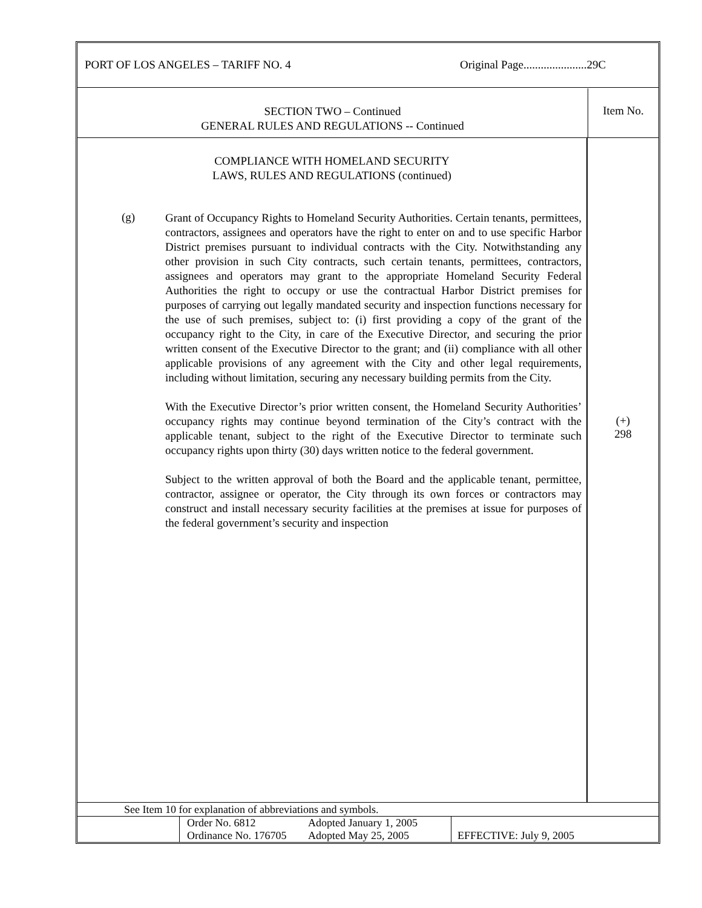PORT OF LOS ANGELES – TARIFF NO. 4
Original Page......................29C
SECTION TWO – Continued
GENERAL RULES AND REGULATIONS -- Continued
Item No.
COMPLIANCE WITH HOMELAND SECURITY
LAWS, RULES AND REGULATIONS (continued)
(g)
Grant of Occupancy Rights to Homeland Security Authorities. Certain tenants, permittees, contractors, assignees and operators have the right to enter on and to use specific Harbor District premises pursuant to individual contracts with the City. Notwithstanding any other provision in such City contracts, such certain tenants, permittees, contractors, assignees and operators may grant to the appropriate Homeland Security Federal Authorities the right to occupy or use the contractual Harbor District premises for purposes of carrying out legally mandated security and inspection functions necessary for the use of such premises, subject to: (i) first providing a copy of the grant of the occupancy right to the City, in care of the Executive Director, and securing the prior written consent of the Executive Director to the grant; and (ii) compliance with all other applicable provisions of any agreement with the City and other legal requirements, including without limitation, securing any necessary building permits from the City.
With the Executive Director’s prior written consent, the Homeland Security Authorities’ occupancy rights may continue beyond termination of the City’s contract with the applicable tenant, subject to the right of the Executive Director to terminate such occupancy rights upon thirty (30) days written notice to the federal government.
Subject to the written approval of both the Board and the applicable tenant, permittee, contractor, assignee or operator, the City through its own forces or contractors may construct and install necessary security facilities at the premises at issue for purposes of the federal government’s security and inspection
(+)
298
See Item 10 for explanation of abbreviations and symbols.
| | | Order No. 6812 Ordinance No. 176705 | Adopted January 1, 2005 Adopted May 25, 2005 | EFFECTIVE: July 9, 2005 |